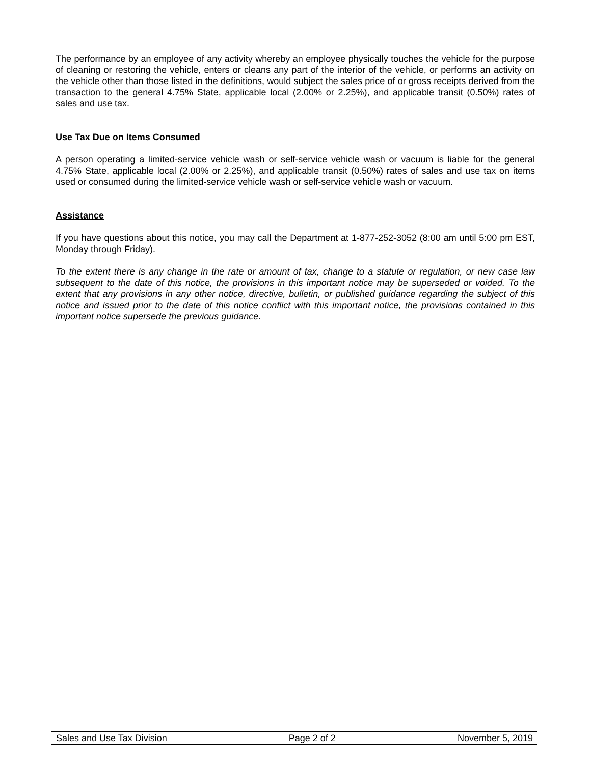The performance by an employee of any activity whereby an employee physically touches the vehicle for the purpose of cleaning or restoring the vehicle, enters or cleans any part of the interior of the vehicle, or performs an activity on the vehicle other than those listed in the definitions, would subject the sales price of or gross receipts derived from the transaction to the general 4.75% State, applicable local (2.00% or 2.25%), and applicable transit (0.50%) rates of sales and use tax.
Use Tax Due on Items Consumed
A person operating a limited-service vehicle wash or self-service vehicle wash or vacuum is liable for the general 4.75% State, applicable local (2.00% or 2.25%), and applicable transit (0.50%) rates of sales and use tax on items used or consumed during the limited-service vehicle wash or self-service vehicle wash or vacuum.
Assistance
If you have questions about this notice, you may call the Department at 1-877-252-3052 (8:00 am until 5:00 pm EST, Monday through Friday).
To the extent there is any change in the rate or amount of tax, change to a statute or regulation, or new case law subsequent to the date of this notice, the provisions in this important notice may be superseded or voided. To the extent that any provisions in any other notice, directive, bulletin, or published guidance regarding the subject of this notice and issued prior to the date of this notice conflict with this important notice, the provisions contained in this important notice supersede the previous guidance.
Sales and Use Tax Division Page 2 of 2 November 5, 2019